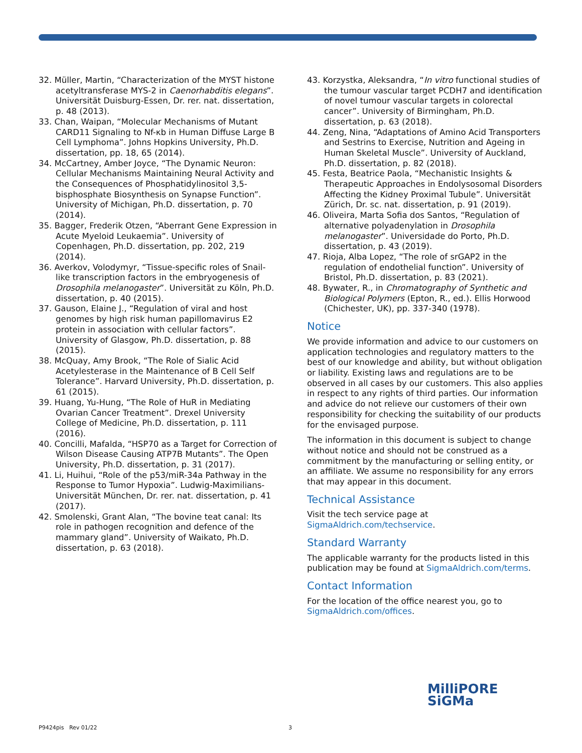32. Müller, Martin, “Characterization of the MYST histone acetyltransferase MYS-2 in Caenorhabditis elegans”. Universität Duisburg-Essen, Dr. rer. nat. dissertation, p. 48 (2013).
33. Chan, Waipan, “Molecular Mechanisms of Mutant CARD11 Signaling to Nf-κb in Human Diffuse Large B Cell Lymphoma”. Johns Hopkins University, Ph.D. dissertation, pp. 18, 65 (2014).
34. McCartney, Amber Joyce, “The Dynamic Neuron: Cellular Mechanisms Maintaining Neural Activity and the Consequences of Phosphatidylinositol 3,5-bisphosphate Biosynthesis on Synapse Function”. University of Michigan, Ph.D. dissertation, p. 70 (2014).
35. Bagger, Frederik Otzen, “Aberrant Gene Expression in Acute Myeloid Leukaemia”. University of Copenhagen, Ph.D. dissertation, pp. 202, 219 (2014).
36. Averkov, Volodymyr, “Tissue-specific roles of Snail-like transcription factors in the embryogenesis of Drosophila melanogaster”. Universität zu Köln, Ph.D. dissertation, p. 40 (2015).
37. Gauson, Elaine J., “Regulation of viral and host genomes by high risk human papillomavirus E2 protein in association with cellular factors”. University of Glasgow, Ph.D. dissertation, p. 88 (2015).
38. McQuay, Amy Brook, “The Role of Sialic Acid Acetylesterase in the Maintenance of B Cell Self Tolerance”. Harvard University, Ph.D. dissertation, p. 61 (2015).
39. Huang, Yu-Hung, “The Role of HuR in Mediating Ovarian Cancer Treatment”. Drexel University College of Medicine, Ph.D. dissertation, p. 111 (2016).
40. Concilli, Mafalda, “HSP70 as a Target for Correction of Wilson Disease Causing ATP7B Mutants”. The Open University, Ph.D. dissertation, p. 31 (2017).
41. Li, Huihui, “Role of the p53/miR-34a Pathway in the Response to Tumor Hypoxia”. Ludwig-Maximilians-Universität München, Dr. rer. nat. dissertation, p. 41 (2017).
42. Smolenski, Grant Alan, “The bovine teat canal: Its role in pathogen recognition and defence of the mammary gland”. University of Waikato, Ph.D. dissertation, p. 63 (2018).
43. Korzystka, Aleksandra, “In vitro functional studies of the tumour vascular target PCDH7 and identification of novel tumour vascular targets in colorectal cancer”. University of Birmingham, Ph.D. dissertation, p. 63 (2018).
44. Zeng, Nina, “Adaptations of Amino Acid Transporters and Sestrins to Exercise, Nutrition and Ageing in Human Skeletal Muscle”. University of Auckland, Ph.D. dissertation, p. 82 (2018).
45. Festa, Beatrice Paola, “Mechanistic Insights & Therapeutic Approaches in Endolysosomal Disorders Affecting the Kidney Proximal Tubule”. Universität Zürich, Dr. sc. nat. dissertation, p. 91 (2019).
46. Oliveira, Marta Sofia dos Santos, “Regulation of alternative polyadenylation in Drosophila melanogaster”. Universidade do Porto, Ph.D. dissertation, p. 43 (2019).
47. Rioja, Alba Lopez, “The role of srGAP2 in the regulation of endothelial function”. University of Bristol, Ph.D. dissertation, p. 83 (2021).
48. Bywater, R., in Chromatography of Synthetic and Biological Polymers (Epton, R., ed.). Ellis Horwood (Chichester, UK), pp. 337-340 (1978).
Notice
We provide information and advice to our customers on application technologies and regulatory matters to the best of our knowledge and ability, but without obligation or liability. Existing laws and regulations are to be observed in all cases by our customers. This also applies in respect to any rights of third parties. Our information and advice do not relieve our customers of their own responsibility for checking the suitability of our products for the envisaged purpose.
The information in this document is subject to change without notice and should not be construed as a commitment by the manufacturing or selling entity, or an affiliate. We assume no responsibility for any errors that may appear in this document.
Technical Assistance
Visit the tech service page at SigmaAldrich.com/techservice.
Standard Warranty
The applicable warranty for the products listed in this publication may be found at SigmaAldrich.com/terms.
Contact Information
For the location of the office nearest you, go to SigmaAldrich.com/offices.
MilliPORE
SiGMa
P9424pis Rev 01/22 3